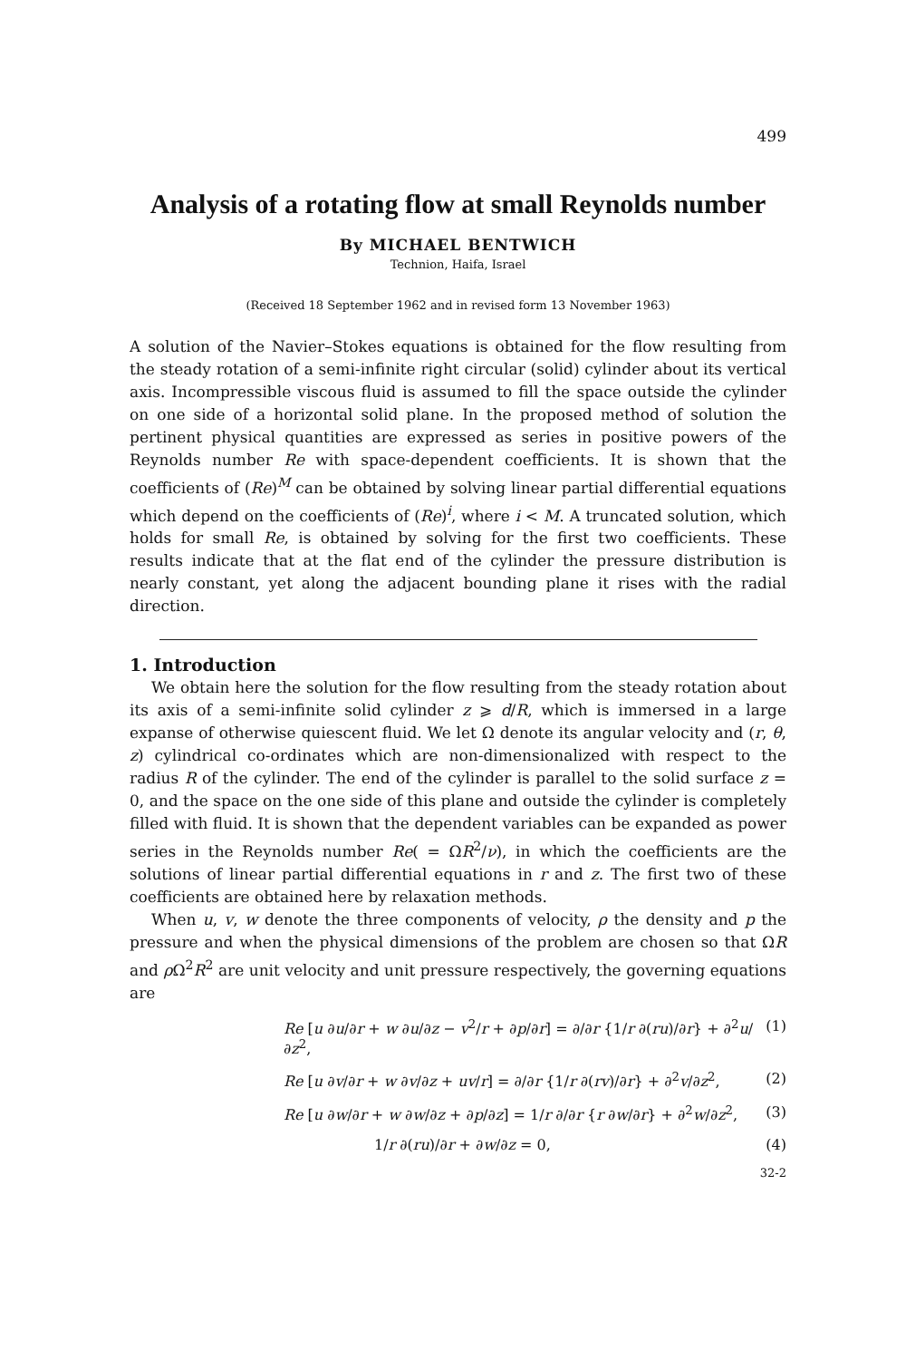499
Analysis of a rotating flow at small Reynolds number
By MICHAEL BENTWICH
Technion, Haifa, Israel
(Received 18 September 1962 and in revised form 13 November 1963)
A solution of the Navier–Stokes equations is obtained for the flow resulting from the steady rotation of a semi-infinite right circular (solid) cylinder about its vertical axis. Incompressible viscous fluid is assumed to fill the space outside the cylinder on one side of a horizontal solid plane. In the proposed method of solution the pertinent physical quantities are expressed as series in positive powers of the Reynolds number Re with space-dependent coefficients. It is shown that the coefficients of (Re)<sup>M</sup> can be obtained by solving linear partial differential equations which depend on the coefficients of (Re)<sup>i</sup>, where i < M. A truncated solution, which holds for small Re, is obtained by solving for the first two coefficients. These results indicate that at the flat end of the cylinder the pressure distribution is nearly constant, yet along the adjacent bounding plane it rises with the radial direction.
1. Introduction
We obtain here the solution for the flow resulting from the steady rotation about its axis of a semi-infinite solid cylinder z ⩾ d/R, which is immersed in a large expanse of otherwise quiescent fluid. We let Ω denote its angular velocity and (r, θ, z) cylindrical co-ordinates which are non-dimensionalized with respect to the radius R of the cylinder. The end of the cylinder is parallel to the solid surface z = 0, and the space on the one side of this plane and outside the cylinder is completely filled with fluid. It is shown that the dependent variables can be expanded as power series in the Reynolds number Re( = ΩR<sup>2</sup>/ν), in which the coefficients are the solutions of linear partial differential equations in r and z. The first two of these coefficients are obtained here by relaxation methods.
When u, v, w denote the three components of velocity, ρ the density and p the pressure and when the physical dimensions of the problem are chosen so that ΩR and ρ Ω<sup>2</sup>R<sup>2</sup> are unit velocity and unit pressure respectively, the governing equations are
Re [u ∂u/∂r + w ∂u/∂z − v<sup>2</sup>/r + ∂p/∂r] = ∂/∂r {1/r ∂(ru)/∂r} + ∂<sup>2</sup>u/∂z<sup>2</sup>, (1)
Re [u ∂v/∂r + w ∂v/∂z + uv/r] = ∂/∂r {1/r ∂(rv)/∂r} + ∂<sup>2</sup>v/∂z<sup>2</sup>, (2)
Re [u ∂w/∂r + w ∂w/∂z + ∂p/∂z] = 1/r ∂/∂r {r ∂w/∂r} + ∂<sup>2</sup>w/∂z<sup>2</sup>, (3)
1/r ∂(ru)/∂r + ∂w/∂z = 0, (4)
32-2